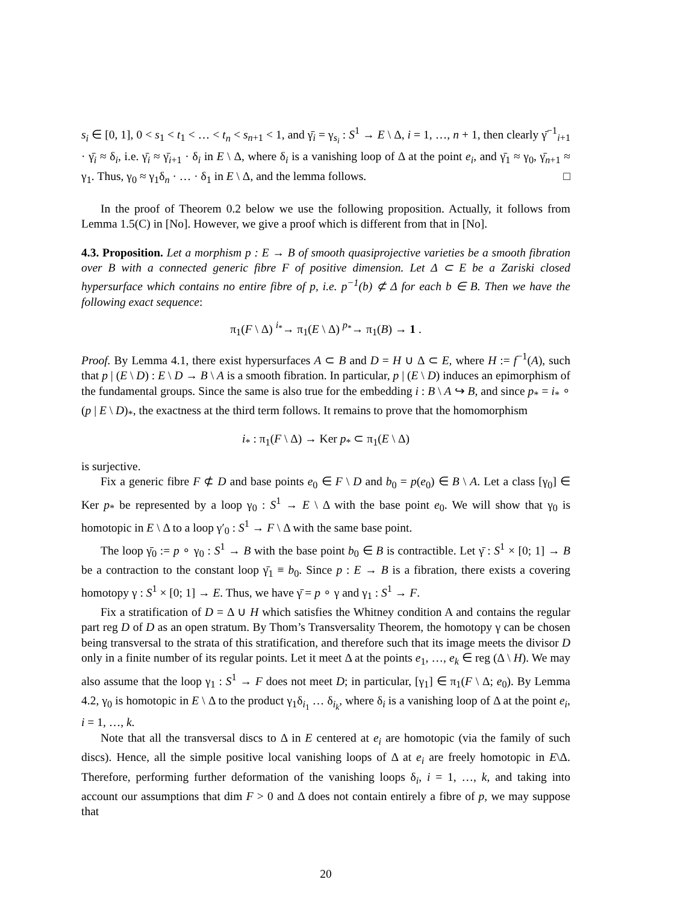s<sub>i</sub> ∈ [0, 1], 0 < s<sub>1</sub> < t<sub>1</sub> < … < t<sub>n</sub> < s<sub>n+1</sub> < 1, and γ̄<sub>i</sub> = γ<sub>s<sub>i</sub></sub> : S<sup>1</sup> → E \ Δ, i = 1, …, n + 1, then clearly γ̄<sup>−1</sup><sub>i+1</sub> · γ̄<sub>i</sub> ≈ δ<sub>i</sub>, i.e. γ̄<sub>i</sub> ≈ γ̄<sub>i+1</sub> · δ<sub>i</sub> in E \ Δ, where δ<sub>i</sub> is a vanishing loop of Δ at the point e<sub>i</sub>, and γ̄<sub>1</sub> ≈ γ<sub>0</sub>, γ̄<sub>n+1</sub> ≈ γ<sub>1</sub>. Thus, γ<sub>0</sub> ≈ γ<sub>1</sub>δ<sub>n</sub> · … · δ<sub>1</sub> in E \ Δ, and the lemma follows. □
In the proof of Theorem 0.2 below we use the following proposition. Actually, it follows from Lemma 1.5(C) in [No]. However, we give a proof which is different from that in [No].
4.3. Proposition. Let a morphism p : E → B of smooth quasiprojective varieties be a smooth fibration over B with a connected generic fibre F of positive dimension. Let Δ ⊂ E be a Zariski closed hypersurface which contains no entire fibre of p, i.e. p<sup>−1</sup>(b) ⊄ Δ for each b ∈ B. Then we have the following exact sequence:
π<sub>1</sub>(F \ Δ) <sup>i<sub>*</sub></sup>→ π<sub>1</sub>(E \ Δ) <sup>p<sub>*</sub></sup>→ π<sub>1</sub>(B) → 1 .
Proof. By Lemma 4.1, there exist hypersurfaces A ⊂ B and D = H ∪ Δ ⊂ E, where H := f<sup>−1</sup>(A), such that p | (E \ D) : E \ D → B \ A is a smooth fibration. In particular, p | (E \ D) induces an epimorphism of the fundamental groups. Since the same is also true for the embedding i : B \ A ↪ B, and since p<sub>*</sub> = i<sub>*</sub> ∘ (p | E \ D)<sub>*</sub>, the exactness at the third term follows. It remains to prove that the homomorphism
i<sub>*</sub> : π<sub>1</sub>(F \ Δ) → Ker p<sub>*</sub> ⊂ π<sub>1</sub>(E \ Δ)
is surjective.
Fix a generic fibre F ⊄ D and base points e<sub>0</sub> ∈ F \ D and b<sub>0</sub> = p(e<sub>0</sub>) ∈ B \ A. Let a class [γ<sub>0</sub>] ∈ Ker p<sub>*</sub> be represented by a loop γ<sub>0</sub> : S<sup>1</sup> → E \ Δ with the base point e<sub>0</sub>. We will show that γ<sub>0</sub> is homotopic in E \ Δ to a loop γ′<sub>0</sub> : S<sup>1</sup> → F \ Δ with the same base point.
The loop γ̄<sub>0</sub> := p ∘ γ<sub>0</sub> : S<sup>1</sup> → B with the base point b<sub>0</sub> ∈ B is contractible. Let γ̄ : S<sup>1</sup> × [0; 1] → B be a contraction to the constant loop γ̄<sub>1</sub> ≡ b<sub>0</sub>. Since p : E → B is a fibration, there exists a covering homotopy γ : S<sup>1</sup> × [0; 1] → E. Thus, we have γ̄ = p ∘ γ and γ<sub>1</sub> : S<sup>1</sup> → F.
Fix a stratification of D = Δ ∪ H which satisfies the Whitney condition A and contains the regular part reg D of D as an open stratum. By Thom’s Transversality Theorem, the homotopy γ can be chosen being transversal to the strata of this stratification, and therefore such that its image meets the divisor D only in a finite number of its regular points. Let it meet Δ at the points e<sub>1</sub>, …, e<sub>k</sub> ∈ reg (Δ \ H). We may also assume that the loop γ<sub>1</sub> : S<sup>1</sup> → F does not meet D; in particular, [γ<sub>1</sub>] ∈ π<sub>1</sub>(F \ Δ; e<sub>0</sub>). By Lemma 4.2, γ<sub>0</sub> is homotopic in E \ Δ to the product γ<sub>1</sub>δ<sub>i<sub>1</sub></sub> … δ<sub>i<sub>k</sub></sub>, where δ<sub>i</sub> is a vanishing loop of Δ at the point e<sub>i</sub>, i = 1, …, k.
Note that all the transversal discs to Δ in E centered at e<sub>i</sub> are homotopic (via the family of such discs). Hence, all the simple positive local vanishing loops of Δ at e<sub>i</sub> are freely homotopic in E\Δ. Therefore, performing further deformation of the vanishing loops δ<sub>i</sub>, i = 1, …, k, and taking into account our assumptions that dim F > 0 and Δ does not contain entirely a fibre of p, we may suppose that
20